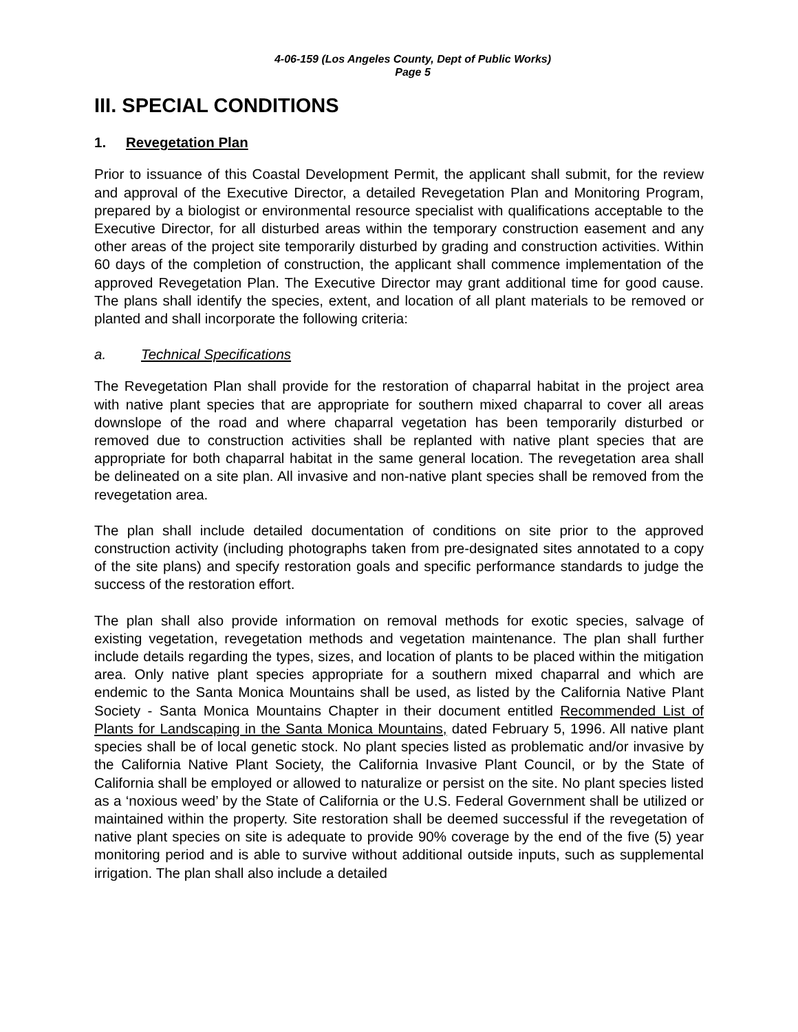4-06-159 (Los Angeles County, Dept of Public Works)
Page 5
III. SPECIAL CONDITIONS
1. Revegetation Plan
Prior to issuance of this Coastal Development Permit, the applicant shall submit, for the review and approval of the Executive Director, a detailed Revegetation Plan and Monitoring Program, prepared by a biologist or environmental resource specialist with qualifications acceptable to the Executive Director, for all disturbed areas within the temporary construction easement and any other areas of the project site temporarily disturbed by grading and construction activities. Within 60 days of the completion of construction, the applicant shall commence implementation of the approved Revegetation Plan. The Executive Director may grant additional time for good cause. The plans shall identify the species, extent, and location of all plant materials to be removed or planted and shall incorporate the following criteria:
a. Technical Specifications
The Revegetation Plan shall provide for the restoration of chaparral habitat in the project area with native plant species that are appropriate for southern mixed chaparral to cover all areas downslope of the road and where chaparral vegetation has been temporarily disturbed or removed due to construction activities shall be replanted with native plant species that are appropriate for both chaparral habitat in the same general location. The revegetation area shall be delineated on a site plan. All invasive and non-native plant species shall be removed from the revegetation area.
The plan shall include detailed documentation of conditions on site prior to the approved construction activity (including photographs taken from pre-designated sites annotated to a copy of the site plans) and specify restoration goals and specific performance standards to judge the success of the restoration effort.
The plan shall also provide information on removal methods for exotic species, salvage of existing vegetation, revegetation methods and vegetation maintenance. The plan shall further include details regarding the types, sizes, and location of plants to be placed within the mitigation area. Only native plant species appropriate for a southern mixed chaparral and which are endemic to the Santa Monica Mountains shall be used, as listed by the California Native Plant Society - Santa Monica Mountains Chapter in their document entitled Recommended List of Plants for Landscaping in the Santa Monica Mountains, dated February 5, 1996. All native plant species shall be of local genetic stock. No plant species listed as problematic and/or invasive by the California Native Plant Society, the California Invasive Plant Council, or by the State of California shall be employed or allowed to naturalize or persist on the site. No plant species listed as a ‘noxious weed’ by the State of California or the U.S. Federal Government shall be utilized or maintained within the property. Site restoration shall be deemed successful if the revegetation of native plant species on site is adequate to provide 90% coverage by the end of the five (5) year monitoring period and is able to survive without additional outside inputs, such as supplemental irrigation. The plan shall also include a detailed